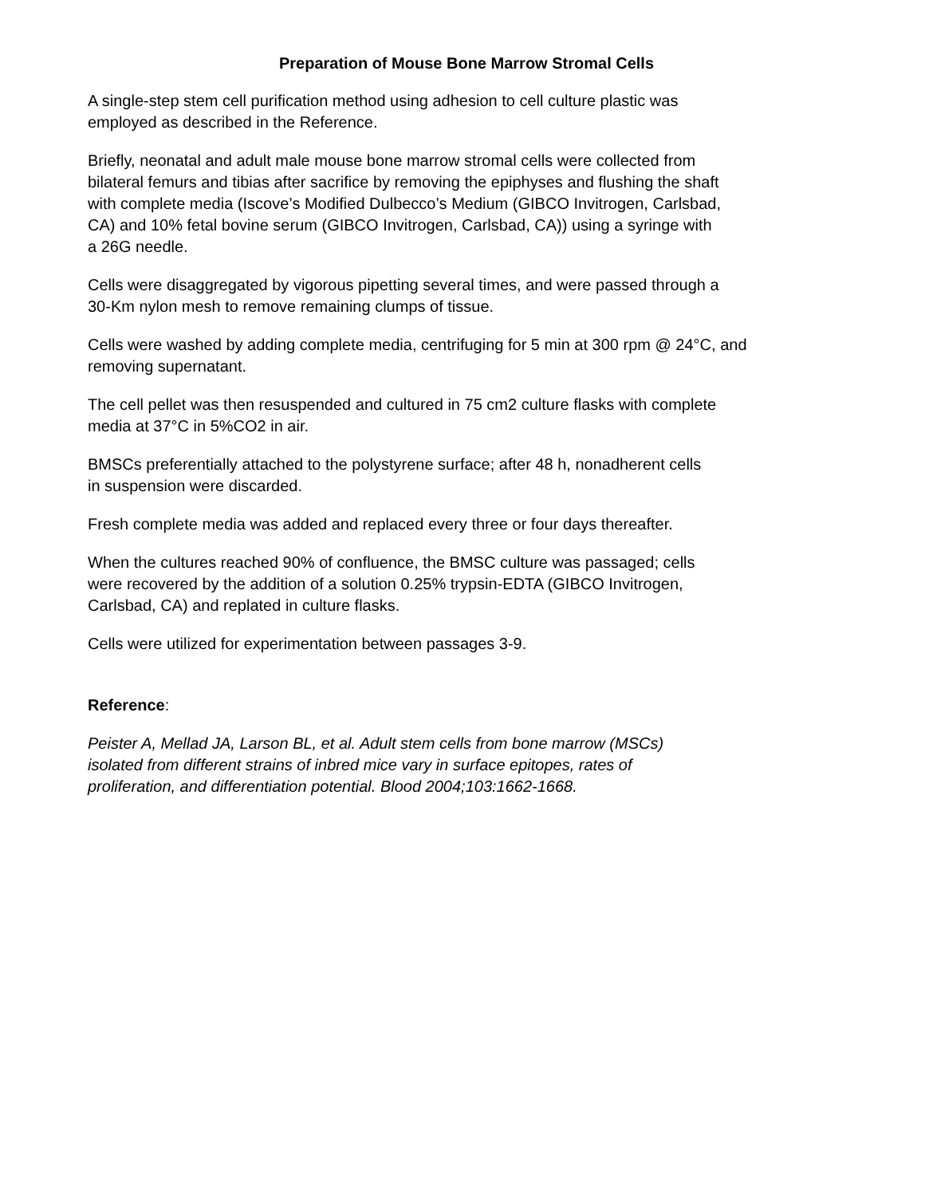Preparation of Mouse Bone Marrow Stromal Cells
A single-step stem cell purification method using adhesion to cell culture plastic was
employed as described in the Reference.
Briefly, neonatal and adult male mouse bone marrow stromal cells were collected from
bilateral femurs and tibias after sacrifice by removing the epiphyses and flushing the shaft
with complete media (Iscove’s Modified Dulbecco’s Medium (GIBCO Invitrogen, Carlsbad,
CA) and 10% fetal bovine serum (GIBCO Invitrogen, Carlsbad, CA)) using a syringe with
a 26G needle.
Cells were disaggregated by vigorous pipetting several times, and were passed through a
30-Km nylon mesh to remove remaining clumps of tissue.
Cells were washed by adding complete media, centrifuging for 5 min at 300 rpm @ 24°C, and
removing supernatant.
The cell pellet was then resuspended and cultured in 75 cm2 culture flasks with complete
media at 37°C in 5%CO2 in air.
BMSCs preferentially attached to the polystyrene surface; after 48 h, nonadherent cells
in suspension were discarded.
Fresh complete media was added and replaced every three or four days thereafter.
When the cultures reached 90% of confluence, the BMSC culture was passaged; cells
were recovered by the addition of a solution 0.25% trypsin-EDTA (GIBCO Invitrogen,
Carlsbad, CA) and replated in culture flasks.
Cells were utilized for experimentation between passages 3-9.
Reference:
Peister A, Mellad JA, Larson BL, et al. Adult stem cells from bone marrow (MSCs)
isolated from different strains of inbred mice vary in surface epitopes, rates of
proliferation, and differentiation potential. Blood 2004;103:1662-1668.